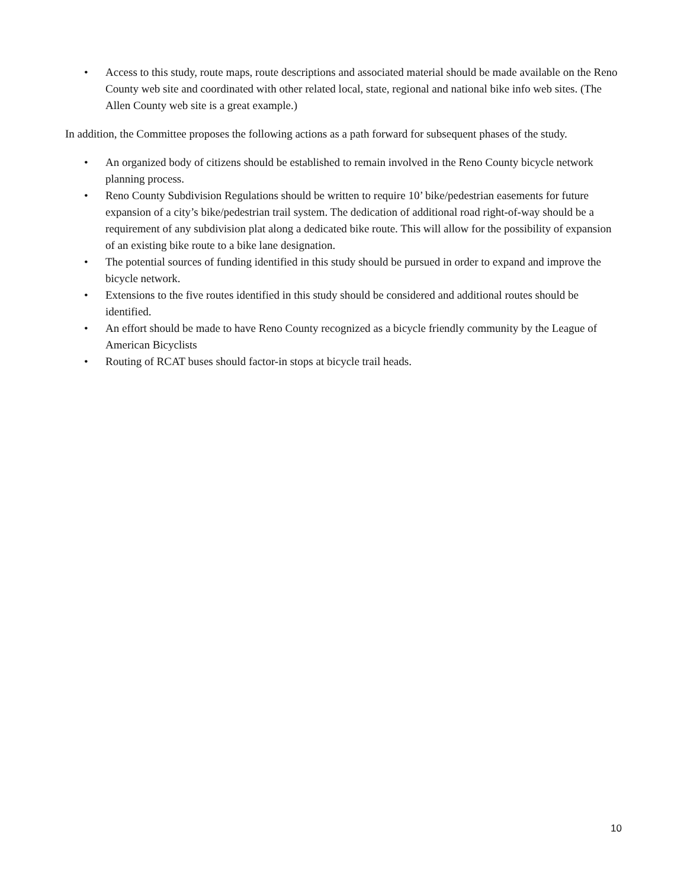• Access to this study, route maps, route descriptions and associated material should be made available on the Reno County web site and coordinated with other related local, state, regional and national bike info web sites. (The Allen County web site is a great example.)
In addition, the Committee proposes the following actions as a path forward for subsequent phases of the study.
• An organized body of citizens should be established to remain involved in the Reno County bicycle network planning process.
• Reno County Subdivision Regulations should be written to require 10’ bike/pedestrian easements for future expansion of a city’s bike/pedestrian trail system. The dedication of additional road right-of-way should be a requirement of any subdivision plat along a dedicated bike route. This will allow for the possibility of expansion of an existing bike route to a bike lane designation.
• The potential sources of funding identified in this study should be pursued in order to expand and improve the bicycle network.
• Extensions to the five routes identified in this study should be considered and additional routes should be identified.
• An effort should be made to have Reno County recognized as a bicycle friendly community by the League of American Bicyclists
• Routing of RCAT buses should factor-in stops at bicycle trail heads.
10